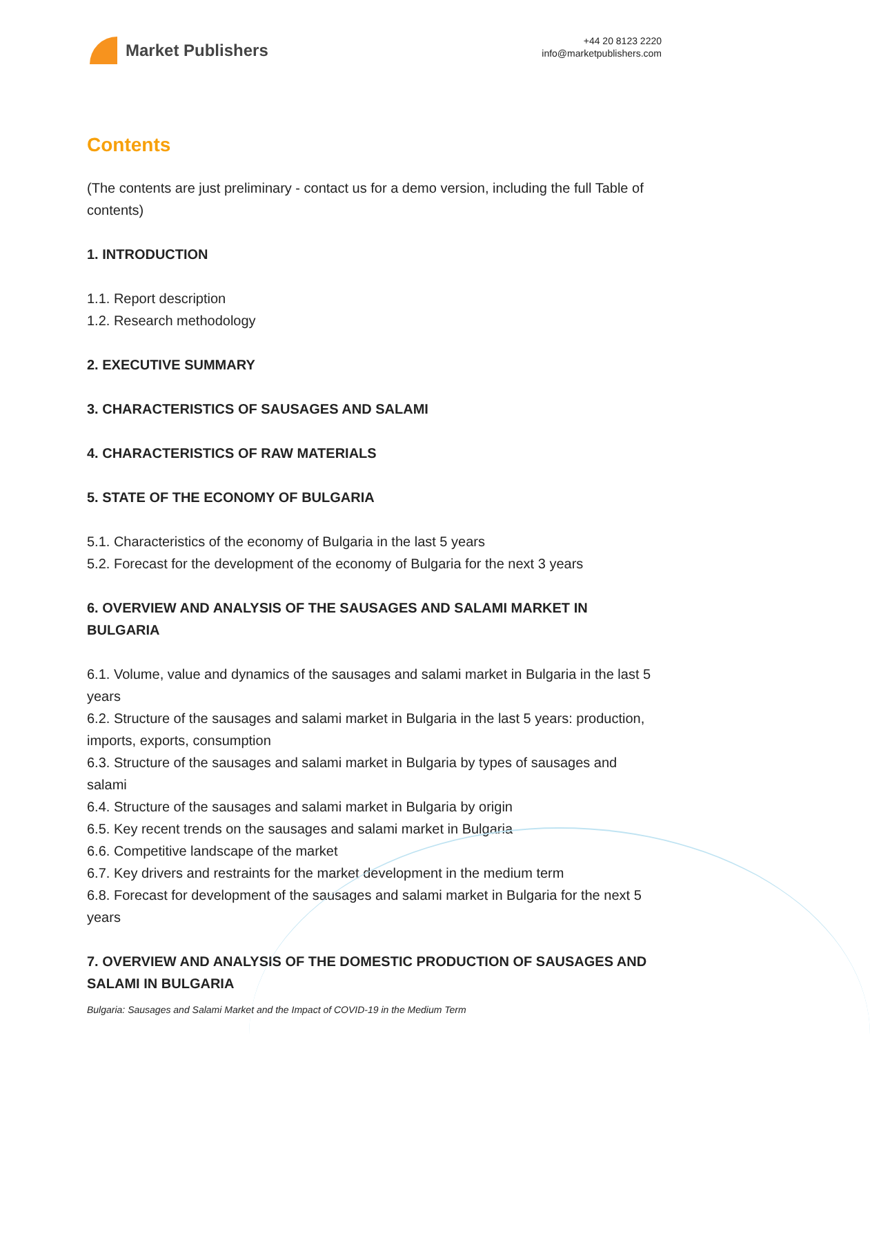Market Publishers
+44 20 8123 2220
info@marketpublishers.com
Contents
(The contents are just preliminary - contact us for a demo version, including the full Table of contents)
1. INTRODUCTION
1.1. Report description
1.2. Research methodology
2. EXECUTIVE SUMMARY
3. CHARACTERISTICS OF SAUSAGES AND SALAMI
4. CHARACTERISTICS OF RAW MATERIALS
5. STATE OF THE ECONOMY OF BULGARIA
5.1. Characteristics of the economy of Bulgaria in the last 5 years
5.2. Forecast for the development of the economy of Bulgaria for the next 3 years
6. OVERVIEW AND ANALYSIS OF THE SAUSAGES AND SALAMI MARKET IN BULGARIA
6.1. Volume, value and dynamics of the sausages and salami market in Bulgaria in the last 5 years
6.2. Structure of the sausages and salami market in Bulgaria in the last 5 years: production, imports, exports, consumption
6.3. Structure of the sausages and salami market in Bulgaria by types of sausages and salami
6.4. Structure of the sausages and salami market in Bulgaria by origin
6.5. Key recent trends on the sausages and salami market in Bulgaria
6.6. Competitive landscape of the market
6.7. Key drivers and restraints for the market development in the medium term
6.8. Forecast for development of the sausages and salami market in Bulgaria for the next 5 years
7. OVERVIEW AND ANALYSIS OF THE DOMESTIC PRODUCTION OF SAUSAGES AND SALAMI IN BULGARIA
Bulgaria: Sausages and Salami Market and the Impact of COVID-19 in the Medium Term